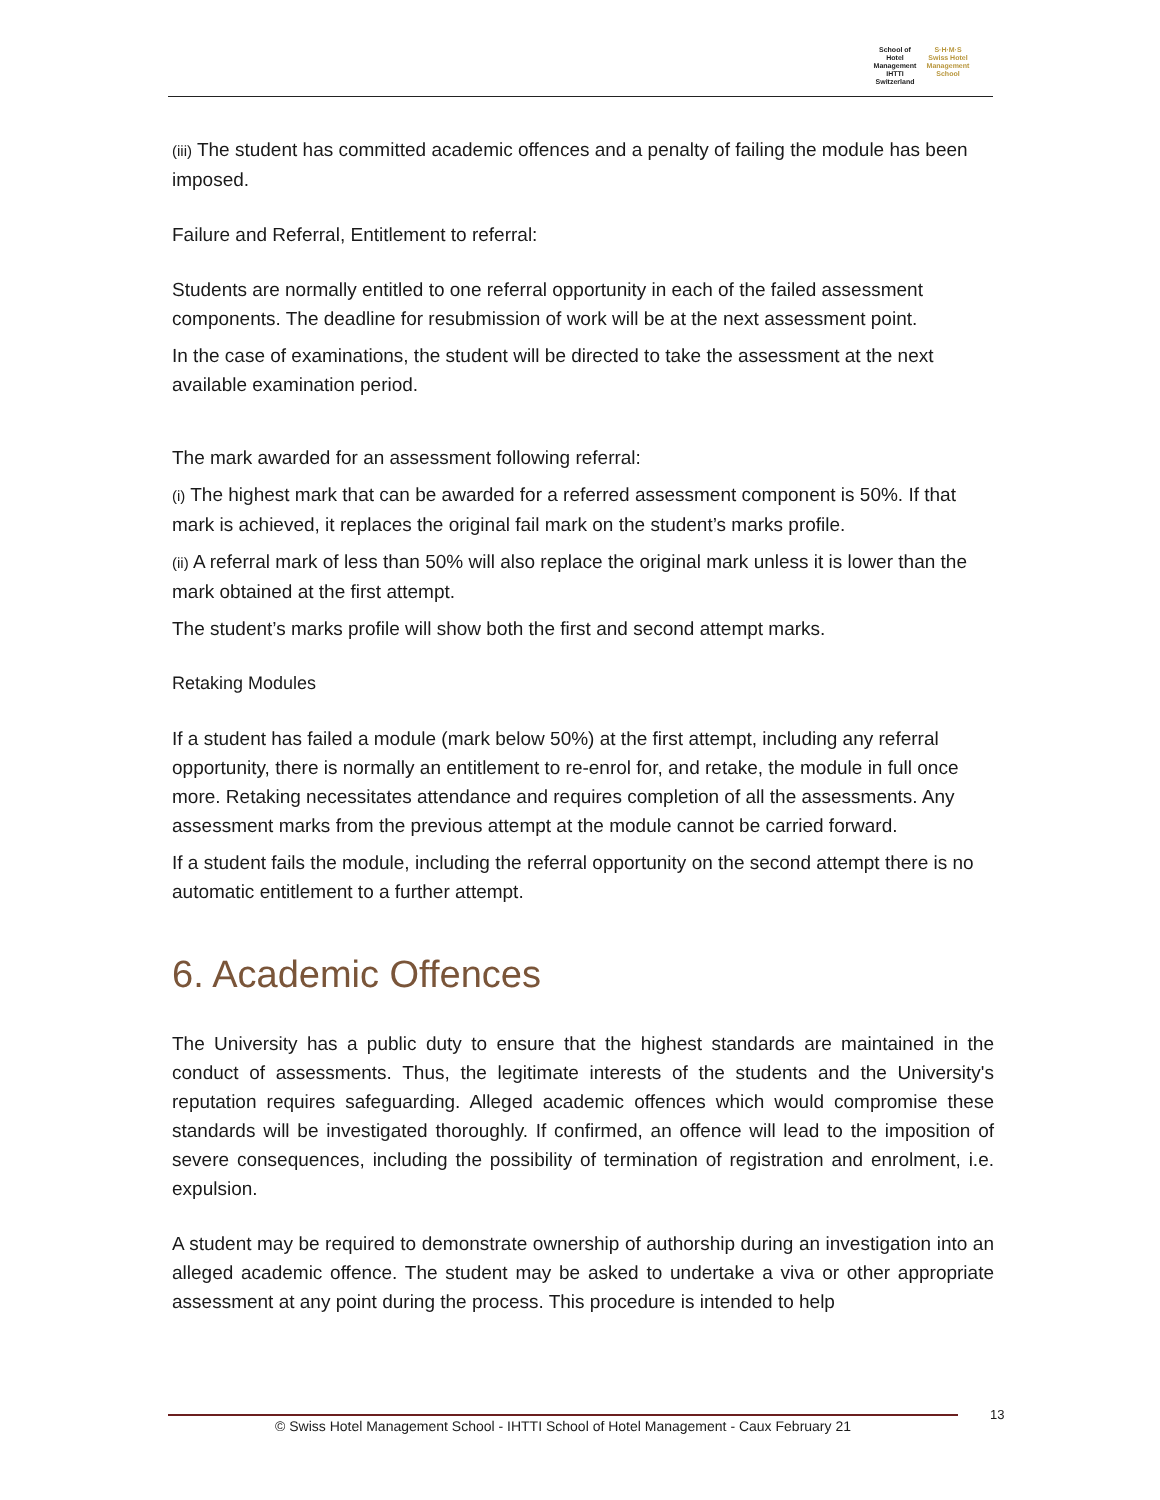School of Hotel Management
IHTTI
Switzerland
S·H·M·S
Swiss Hotel Management School
(iii) The student has committed academic offences and a penalty of failing the module has been imposed.
Failure and Referral, Entitlement to referral:
Students are normally entitled to one referral opportunity in each of the failed assessment components. The deadline for resubmission of work will be at the next assessment point.
In the case of examinations, the student will be directed to take the assessment at the next available examination period.
The mark awarded for an assessment following referral:
(i) The highest mark that can be awarded for a referred assessment component is 50%. If that mark is achieved, it replaces the original fail mark on the student’s marks profile.
(ii) A referral mark of less than 50% will also replace the original mark unless it is lower than the mark obtained at the first attempt.
The student’s marks profile will show both the first and second attempt marks.
Retaking Modules
If a student has failed a module (mark below 50%) at the first attempt, including any referral opportunity, there is normally an entitlement to re-enrol for, and retake, the module in full once more. Retaking necessitates attendance and requires completion of all the assessments. Any assessment marks from the previous attempt at the module cannot be carried forward.
If a student fails the module, including the referral opportunity on the second attempt there is no automatic entitlement to a further attempt.
6. Academic Offences
The University has a public duty to ensure that the highest standards are maintained in the conduct of assessments. Thus, the legitimate interests of the students and the University's reputation requires safeguarding. Alleged academic offences which would compromise these standards will be investigated thoroughly. If confirmed, an offence will lead to the imposition of severe consequences, including the possibility of termination of registration and enrolment, i.e. expulsion.
A student may be required to demonstrate ownership of authorship during an investigation into an alleged academic offence. The student may be asked to undertake a viva or other appropriate assessment at any point during the process. This procedure is intended to help
© Swiss Hotel Management School - IHTTI School of Hotel Management - Caux February 21 13